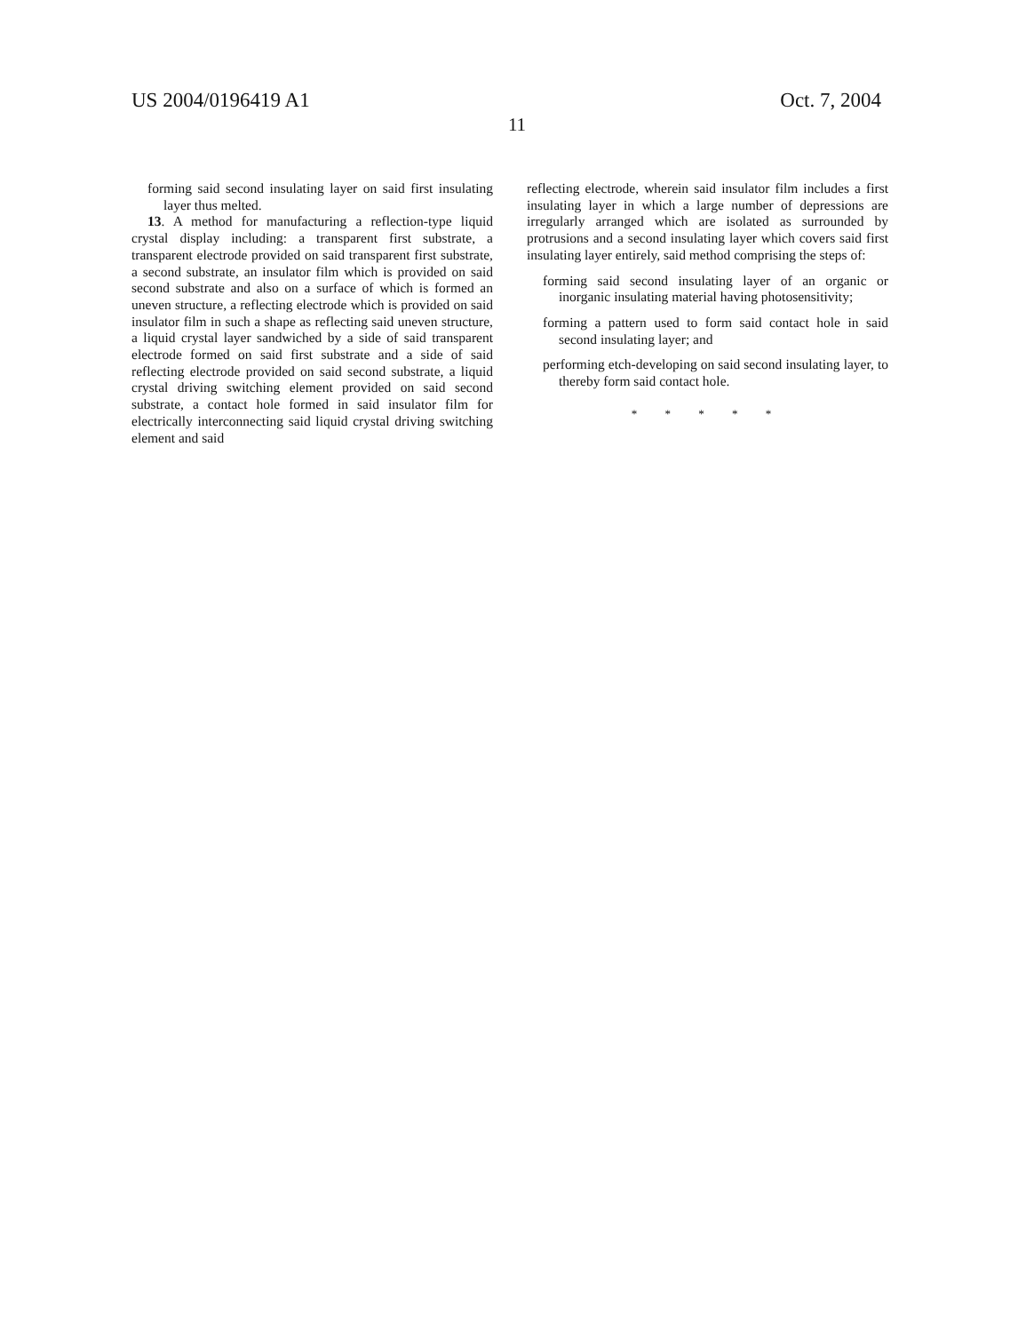US 2004/0196419 A1 Oct. 7, 2004
11
forming said second insulating layer on said first insulating layer thus melted.
13. A method for manufacturing a reflection-type liquid crystal display including: a transparent first substrate, a transparent electrode provided on said transparent first substrate, a second substrate, an insulator film which is provided on said second substrate and also on a surface of which is formed an uneven structure, a reflecting electrode which is provided on said insulator film in such a shape as reflecting said uneven structure, a liquid crystal layer sandwiched by a side of said transparent electrode formed on said first substrate and a side of said reflecting electrode provided on said second substrate, a liquid crystal driving switching element provided on said second substrate, a contact hole formed in said insulator film for electrically interconnecting said liquid crystal driving switching element and said
reflecting electrode, wherein said insulator film includes a first insulating layer in which a large number of depressions are irregularly arranged which are isolated as surrounded by protrusions and a second insulating layer which covers said first insulating layer entirely, said method comprising the steps of:
forming said second insulating layer of an organic or inorganic insulating material having photosensitivity;
forming a pattern used to form said contact hole in said second insulating layer; and
performing etch-developing on said second insulating layer, to thereby form said contact hole.
* * * * *